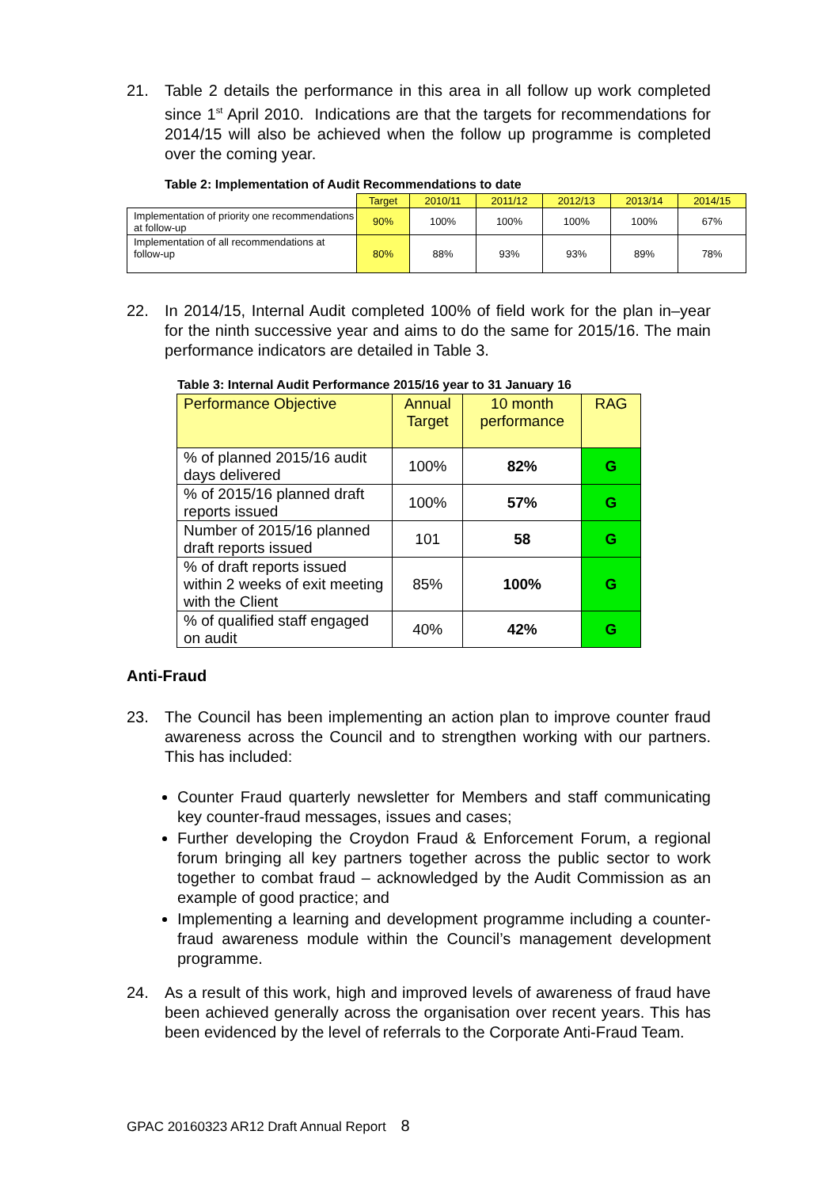21.
Table 2 details the performance in this area in all follow up work completed since 1<sup>st</sup> April 2010. Indications are that the targets for recommendations for 2014/15 will also be achieved when the follow up programme is completed over the coming year.
Table 2: Implementation of Audit Recommendations to date
| | Target | 2010/11 | 2011/12 | 2012/13 | 2013/14 | 2014/15 |
| --- | --- | --- | --- | --- | --- | --- |
| Implementation of priority one recommendations at follow-up | 90% | 100% | 100% | 100% | 100% | 67% |
| Implementation of all recommendations at follow-up | 80% | 88% | 93% | 93% | 89% | 78% |
22.
In 2014/15, Internal Audit completed 100% of field work for the plan in–year for the ninth successive year and aims to do the same for 2015/16. The main performance indicators are detailed in Table 3.
Table 3: Internal Audit Performance 2015/16 year to 31 January 16
| Performance Objective | Annual Target | 10 month performance | RAG |
| --- | --- | --- | --- |
| % of planned 2015/16 audit days delivered | 100% | 82% | G |
| % of 2015/16 planned draft reports issued | 100% | 57% | G |
| Number of 2015/16 planned draft reports issued | 101 | 58 | G |
| % of draft reports issued within 2 weeks of exit meeting with the Client | 85% | 100% | G |
| % of qualified staff engaged on audit | 40% | 42% | G |
Anti-Fraud
23.
The Council has been implementing an action plan to improve counter fraud awareness across the Council and to strengthen working with our partners. This has included:
Counter Fraud quarterly newsletter for Members and staff communicating key counter-fraud messages, issues and cases;
Further developing the Croydon Fraud & Enforcement Forum, a regional forum bringing all key partners together across the public sector to work together to combat fraud – acknowledged by the Audit Commission as an example of good practice; and
Implementing a learning and development programme including a counter-fraud awareness module within the Council’s management development programme.
24.
As a result of this work, high and improved levels of awareness of fraud have been achieved generally across the organisation over recent years. This has been evidenced by the level of referrals to the Corporate Anti-Fraud Team.
GPAC 20160323 AR12 Draft Annual Report 8